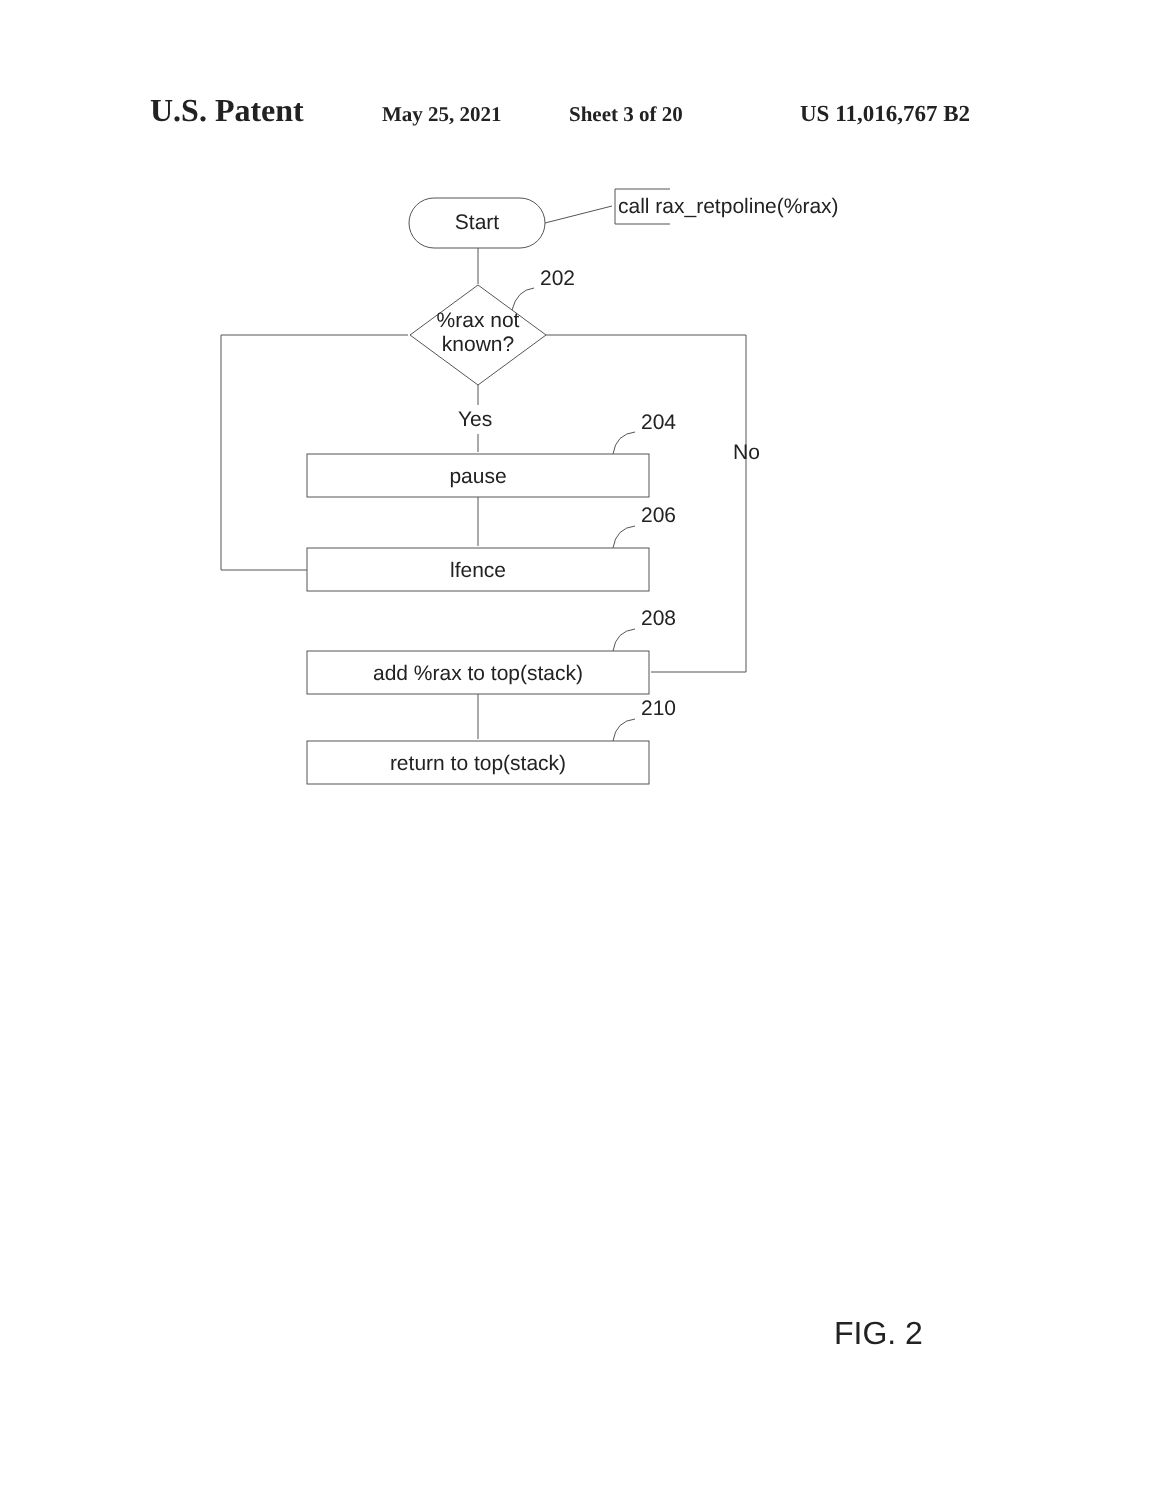U.S. Patent May 25, 2021 Sheet 3 of 20 US 11,016,767 B2
Start
call rax_retpoline(%rax)
202
%rax not known?
Yes 204
No
pause
206
lfence
208
add %rax to top(stack)
210
return to top(stack)
FIG. 2